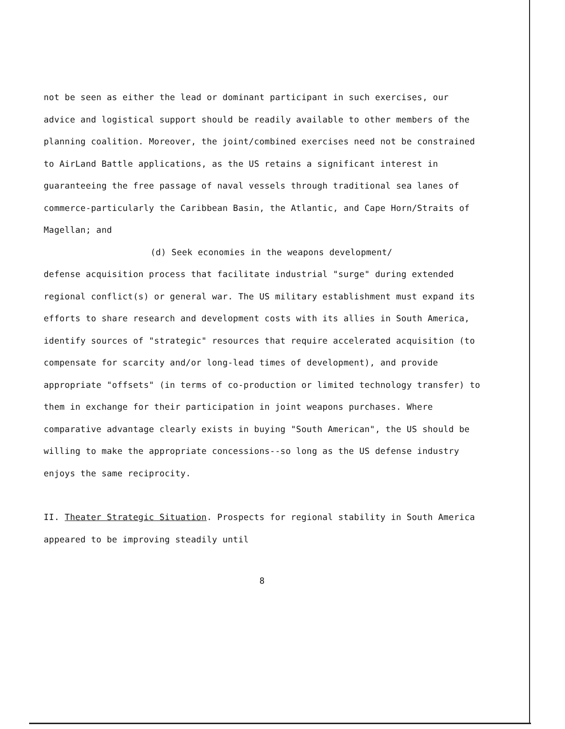not be seen as either the lead or dominant participant in such exercises, our advice and logistical support should be readily available to other members of the planning coalition. Moreover, the joint/combined exercises need not be constrained to AirLand Battle applications, as the US retains a significant interest in guaranteeing the free passage of naval vessels through traditional sea lanes of commerce-particularly the Caribbean Basin, the Atlantic, and Cape Horn/Straits of Magellan; and
(d) Seek economies in the weapons development/
defense acquisition process that facilitate industrial "surge" during extended regional conflict(s) or general war. The US military establishment must expand its efforts to share research and development costs with its allies in South America, identify sources of "strategic" resources that require accelerated acquisition (to compensate for scarcity and/or long-lead times of development), and provide appropriate "offsets" (in terms of co-production or limited technology transfer) to them in exchange for their participation in joint weapons purchases. Where comparative advantage clearly exists in buying "South American", the US should be willing to make the appropriate concessions--so long as the US defense industry enjoys the same reciprocity.
II. Theater Strategic Situation. Prospects for regional stability in South America appeared to be improving steadily until
8